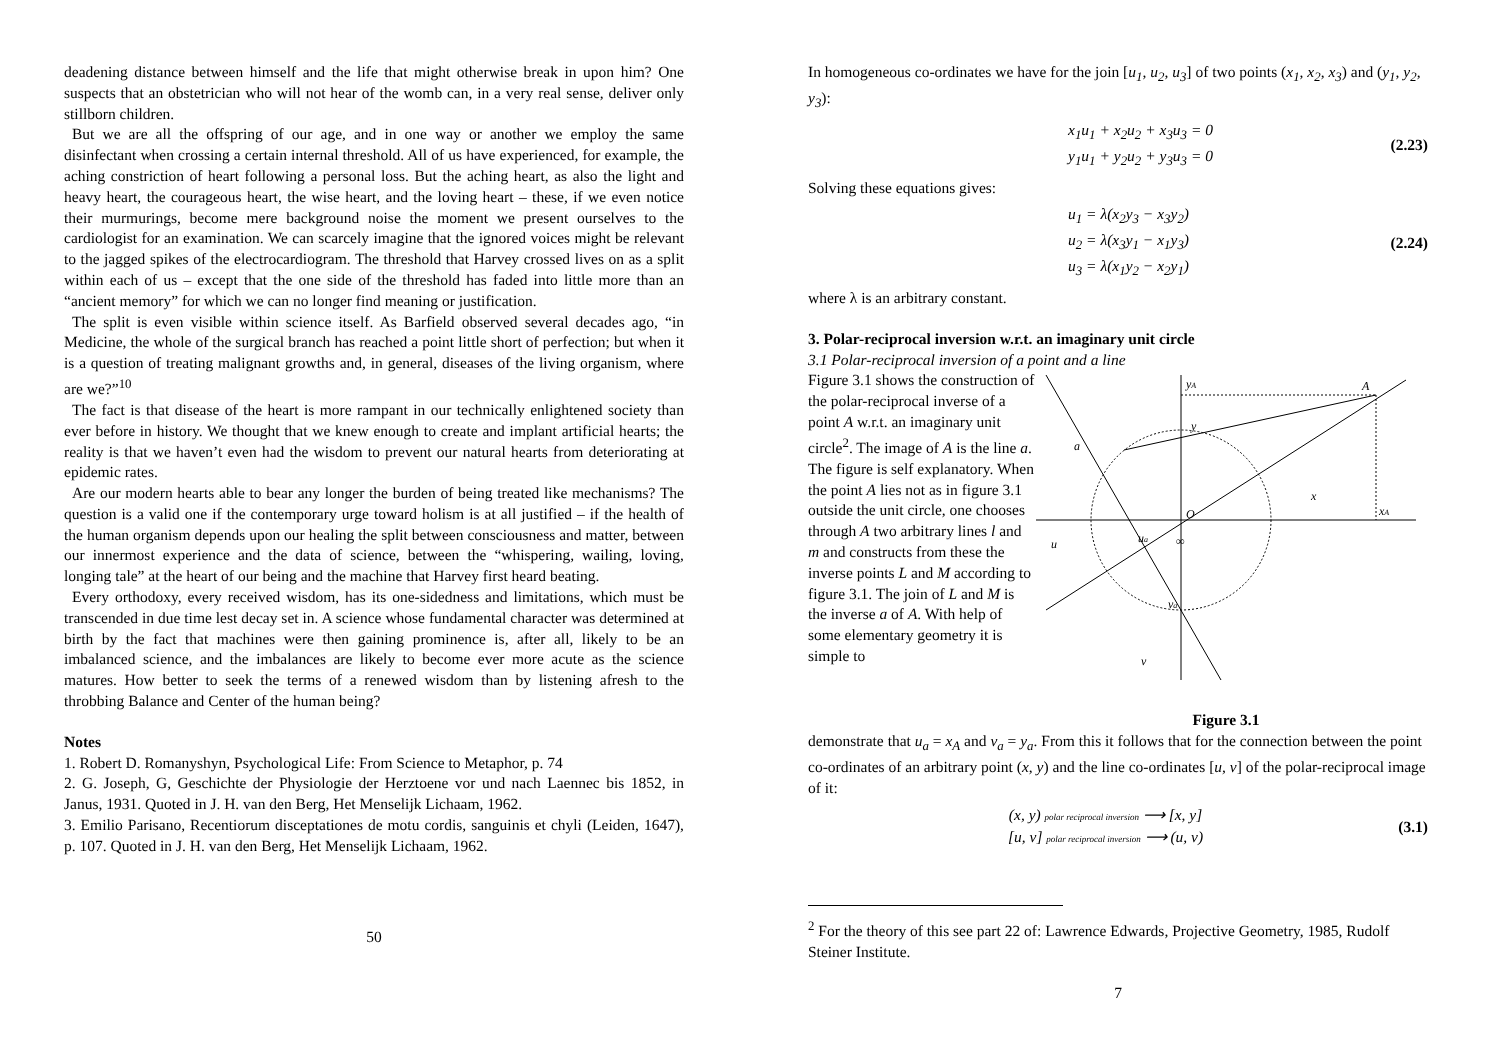deadening distance between himself and the life that might otherwise break in upon him? One suspects that an obstetrician who will not hear of the womb can, in a very real sense, deliver only stillborn children.
But we are all the offspring of our age, and in one way or another we employ the same disinfectant when crossing a certain internal threshold. All of us have experienced, for example, the aching constriction of heart following a personal loss. But the aching heart, as also the light and heavy heart, the courageous heart, the wise heart, and the loving heart – these, if we even notice their murmurings, become mere background noise the moment we present ourselves to the cardiologist for an examination. We can scarcely imagine that the ignored voices might be relevant to the jagged spikes of the electrocardiogram. The threshold that Harvey crossed lives on as a split within each of us – except that the one side of the threshold has faded into little more than an “ancient memory” for which we can no longer find meaning or justification.
The split is even visible within science itself. As Barfield observed several decades ago, “in Medicine, the whole of the surgical branch has reached a point little short of perfection; but when it is a question of treating malignant growths and, in general, diseases of the living organism, where are we?”<sup>10</sup>
The fact is that disease of the heart is more rampant in our technically enlightened society than ever before in history. We thought that we knew enough to create and implant artificial hearts; the reality is that we haven’t even had the wisdom to prevent our natural hearts from deteriorating at epidemic rates.
Are our modern hearts able to bear any longer the burden of being treated like mechanisms? The question is a valid one if the contemporary urge toward holism is at all justified – if the health of the human organism depends upon our healing the split between consciousness and matter, between our innermost experience and the data of science, between the “whispering, wailing, loving, longing tale” at the heart of our being and the machine that Harvey first heard beating.
Every orthodoxy, every received wisdom, has its one-sidedness and limitations, which must be transcended in due time lest decay set in. A science whose fundamental character was determined at birth by the fact that machines were then gaining prominence is, after all, likely to be an imbalanced science, and the imbalances are likely to become ever more acute as the science matures. How better to seek the terms of a renewed wisdom than by listening afresh to the throbbing Balance and Center of the human being?
Notes
1. Robert D. Romanyshyn, Psychological Life: From Science to Metaphor, p. 74
2. G. Joseph, G, Geschichte der Physiologie der Herztoene vor und nach Laennec bis 1852, in Janus, 1931. Quoted in J. H. van den Berg, Het Menselijk Lichaam, 1962.
3. Emilio Parisano, Recentiorum disceptationes de motu cordis, sanguinis et chyli (Leiden, 1647), p. 107. Quoted in J. H. van den Berg, Het Menselijk Lichaam, 1962.
50
In homogeneous co-ordinates we have for the join [u<sub>1</sub>, u<sub>2</sub>, u<sub>3</sub>] of two points (x<sub>1</sub>, x<sub>2</sub>, x<sub>3</sub>) and (y<sub>1</sub>, y<sub>2</sub>, y<sub>3</sub>):
x<sub>1</sub>u<sub>1</sub> + x<sub>2</sub>u<sub>2</sub> + x<sub>3</sub>u<sub>3</sub> = 0
y<sub>1</sub>u<sub>1</sub> + y<sub>2</sub>u<sub>2</sub> + y<sub>3</sub>u<sub>3</sub> = 0
(2.23)
Solving these equations gives:
u<sub>1</sub> = λ(x<sub>2</sub>y<sub>3</sub> − x<sub>3</sub>y<sub>2</sub>)
u<sub>2</sub> = λ(x<sub>3</sub>y<sub>1</sub> − x<sub>1</sub>y<sub>3</sub>)
u<sub>3</sub> = λ(x<sub>1</sub>y<sub>2</sub> − x<sub>2</sub>y<sub>1</sub>)
(2.24)
where λ is an arbitrary constant.
3. Polar-reciprocal inversion w.r.t. an imaginary unit circle
3.1 Polar-reciprocal inversion of a point and a line
Figure 3.1 shows the construction of the polar-reciprocal inverse of a point A w.r.t. an imaginary unit circle<sup>2</sup>. The image of A is the line a. The figure is self explanatory. When the point A lies not as in figure 3.1 outside the unit circle, one chooses through A two arbitrary lines l and m and constructs from these the inverse points L and M according to figure 3.1. The join of L and M is the inverse a of A. With help of some elementary geometry it is simple to
a
A
O
yA
xA
x
y
u
ua
va
v
∞
Figure 3.1
demonstrate that u<sub>a</sub> = x<sub>A</sub> and v<sub>a</sub> = y<sub>a</sub>. From this it follows that for the connection between the point co-ordinates of an arbitrary point (x, y) and the line co-ordinates [u, v] of the polar-reciprocal image of it:
(x, y) polar reciprocal inversion ⟶ [x, y]
[u, v] polar reciprocal inversion ⟶ (u, v)
(3.1)
<sup>2</sup> For the theory of this see part 22 of: Lawrence Edwards, Projective Geometry, 1985, Rudolf Steiner Institute.
7